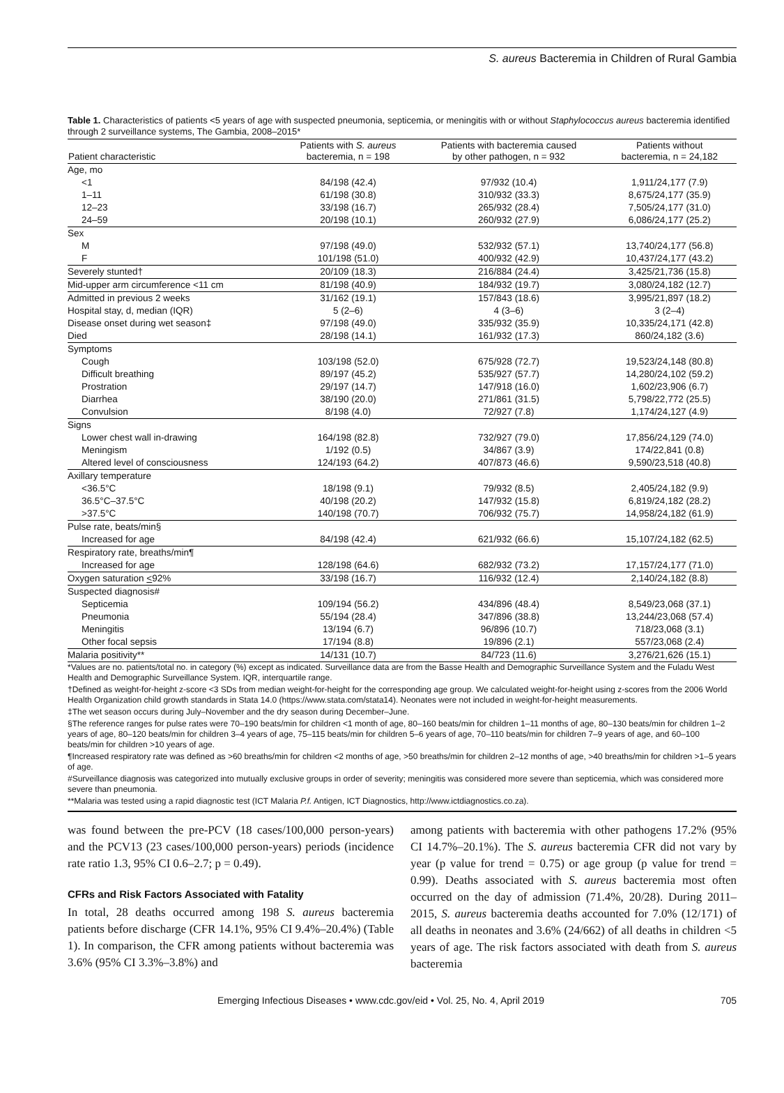S. aureus Bacteremia in Children of Rural Gambia
Table 1. Characteristics of patients <5 years of age with suspected pneumonia, septicemia, or meningitis with or without Staphylococcus aureus bacteremia identified through 2 surveillance systems, The Gambia, 2008–2015*
| Patient characteristic | Patients with S. aureus bacteremia, n = 198 | Patients with bacteremia caused by other pathogen, n = 932 | Patients without bacteremia, n = 24,182 |
| --- | --- | --- | --- |
| Age, mo | | | |
| <1 | 84/198 (42.4) | 97/932 (10.4) | 1,911/24,177 (7.9) |
| 1–11 | 61/198 (30.8) | 310/932 (33.3) | 8,675/24,177 (35.9) |
| 12–23 | 33/198 (16.7) | 265/932 (28.4) | 7,505/24,177 (31.0) |
| 24–59 | 20/198 (10.1) | 260/932 (27.9) | 6,086/24,177 (25.2) |
| Sex | | | |
| M | 97/198 (49.0) | 532/932 (57.1) | 13,740/24,177 (56.8) |
| F | 101/198 (51.0) | 400/932 (42.9) | 10,437/24,177 (43.2) |
| Severely stunted† | 20/109 (18.3) | 216/884 (24.4) | 3,425/21,736 (15.8) |
| Mid-upper arm circumference <11 cm | 81/198 (40.9) | 184/932 (19.7) | 3,080/24,182 (12.7) |
| Admitted in previous 2 weeks | 31/162 (19.1) | 157/843 (18.6) | 3,995/21,897 (18.2) |
| Hospital stay, d, median (IQR) | 5 (2–6) | 4 (3–6) | 3 (2–4) |
| Disease onset during wet season‡ | 97/198 (49.0) | 335/932 (35.9) | 10,335/24,171 (42.8) |
| Died | 28/198 (14.1) | 161/932 (17.3) | 860/24,182 (3.6) |
| Symptoms | | | |
| Cough | 103/198 (52.0) | 675/928 (72.7) | 19,523/24,148 (80.8) |
| Difficult breathing | 89/197 (45.2) | 535/927 (57.7) | 14,280/24,102 (59.2) |
| Prostration | 29/197 (14.7) | 147/918 (16.0) | 1,602/23,906 (6.7) |
| Diarrhea | 38/190 (20.0) | 271/861 (31.5) | 5,798/22,772 (25.5) |
| Convulsion | 8/198 (4.0) | 72/927 (7.8) | 1,174/24,127 (4.9) |
| Signs | | | |
| Lower chest wall in-drawing | 164/198 (82.8) | 732/927 (79.0) | 17,856/24,129 (74.0) |
| Meningism | 1/192 (0.5) | 34/867 (3.9) | 174/22,841 (0.8) |
| Altered level of consciousness | 124/193 (64.2) | 407/873 (46.6) | 9,590/23,518 (40.8) |
| Axillary temperature | | | |
| <36.5°C | 18/198 (9.1) | 79/932 (8.5) | 2,405/24,182 (9.9) |
| 36.5°C–37.5°C | 40/198 (20.2) | 147/932 (15.8) | 6,819/24,182 (28.2) |
| >37.5°C | 140/198 (70.7) | 706/932 (75.7) | 14,958/24,182 (61.9) |
| Pulse rate, beats/min§ | | | |
| Increased for age | 84/198 (42.4) | 621/932 (66.6) | 15,107/24,182 (62.5) |
| Respiratory rate, breaths/min¶ | | | |
| Increased for age | 128/198 (64.6) | 682/932 (73.2) | 17,157/24,177 (71.0) |
| Oxygen saturation < 92% | 33/198 (16.7) | 116/932 (12.4) | 2,140/24,182 (8.8) |
| Suspected diagnosis# | | | |
| Septicemia | 109/194 (56.2) | 434/896 (48.4) | 8,549/23,068 (37.1) |
| Pneumonia | 55/194 (28.4) | 347/896 (38.8) | 13,244/23,068 (57.4) |
| Meningitis | 13/194 (6.7) | 96/896 (10.7) | 718/23,068 (3.1) |
| Other focal sepsis | 17/194 (8.8) | 19/896 (2.1) | 557/23,068 (2.4) |
| Malaria positivity** | 14/131 (10.7) | 84/723 (11.6) | 3,276/21,626 (15.1) |
*Values are no. patients/total no. in category (%) except as indicated. Surveillance data are from the Basse Health and Demographic Surveillance System and the Fuladu West Health and Demographic Surveillance System. IQR, interquartile range.
†Defined as weight-for-height z-score <3 SDs from median weight-for-height for the corresponding age group. We calculated weight-for-height using z-scores from the 2006 World Health Organization child growth standards in Stata 14.0 (https://www.stata.com/stata14). Neonates were not included in weight-for-height measurements.
‡The wet season occurs during July–November and the dry season during December–June.
§The reference ranges for pulse rates were 70–190 beats/min for children <1 month of age, 80–160 beats/min for children 1–11 months of age, 80–130 beats/min for children 1–2 years of age, 80–120 beats/min for children 3–4 years of age, 75–115 beats/min for children 5–6 years of age, 70–110 beats/min for children 7–9 years of age, and 60–100 beats/min for children >10 years of age.
¶Increased respiratory rate was defined as >60 breaths/min for children <2 months of age, >50 breaths/min for children 2–12 months of age, >40 breaths/min for children >1–5 years of age.
#Surveillance diagnosis was categorized into mutually exclusive groups in order of severity; meningitis was considered more severe than septicemia, which was considered more severe than pneumonia.
**Malaria was tested using a rapid diagnostic test (ICT Malaria P.f. Antigen, ICT Diagnostics, http://www.ictdiagnostics.co.za).
was found between the pre-PCV (18 cases/100,000 person-years) and the PCV13 (23 cases/100,000 person-years) periods (incidence rate ratio 1.3, 95% CI 0.6–2.7; p = 0.49).
CFRs and Risk Factors Associated with Fatality
In total, 28 deaths occurred among 198 S. aureus bacteremia patients before discharge (CFR 14.1%, 95% CI 9.4%–20.4%) (Table 1). In comparison, the CFR among patients without bacteremia was 3.6% (95% CI 3.3%–3.8%) and
among patients with bacteremia with other pathogens 17.2% (95% CI 14.7%–20.1%). The S. aureus bacteremia CFR did not vary by year (p value for trend = 0.75) or age group (p value for trend = 0.99). Deaths associated with S. aureus bacteremia most often occurred on the day of admission (71.4%, 20/28). During 2011–2015, S. aureus bacteremia deaths accounted for 7.0% (12/171) of all deaths in neonates and 3.6% (24/662) of all deaths in children <5 years of age. The risk factors associated with death from S. aureus bacteremia
Emerging Infectious Diseases • www.cdc.gov/eid • Vol. 25, No. 4, April 2019 705